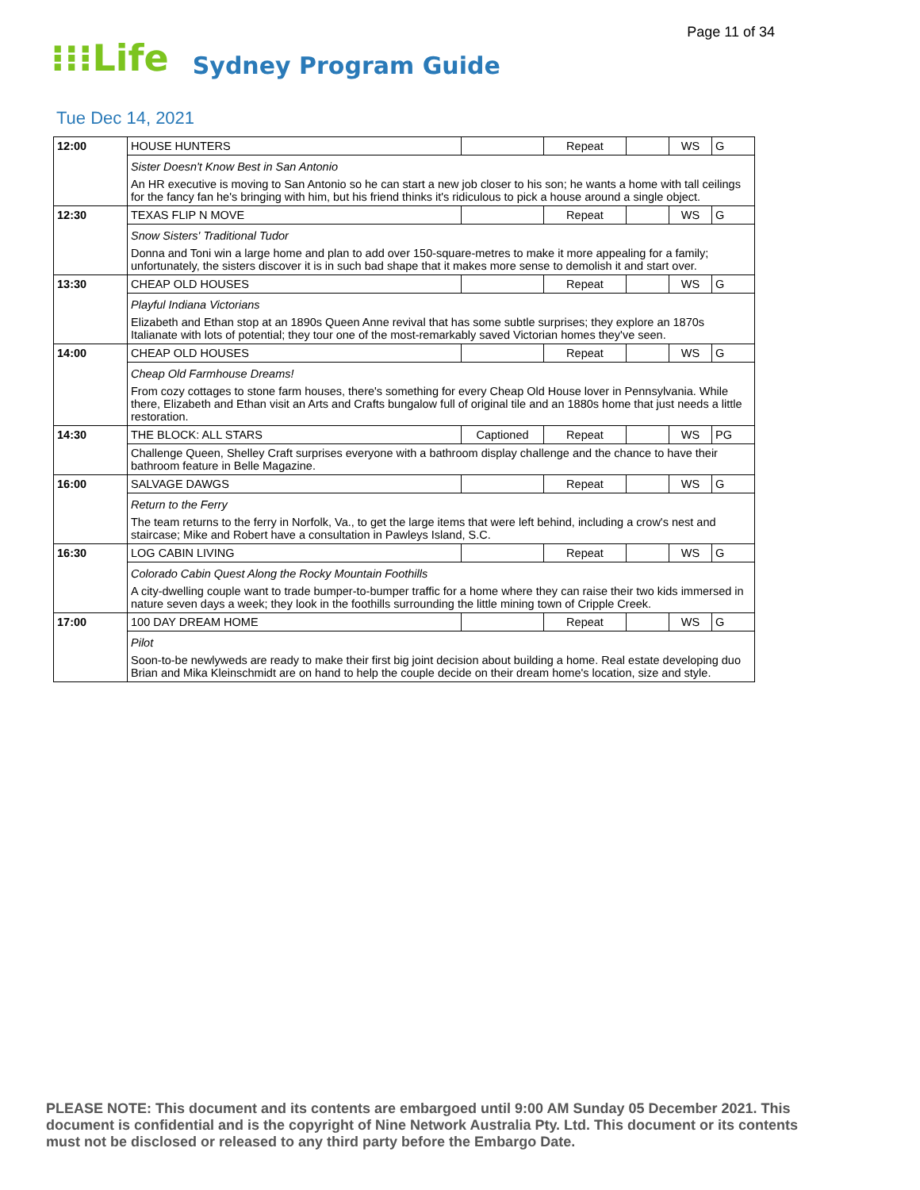Page 11 of 34
⁝⁝⁝Life Sydney Program Guide
Tue Dec 14, 2021
| 12:00 | HOUSE HUNTERS | | Repeat | | WS | G |
| | Sister Doesn't Know Best in San Antonio | | | | | |
| | An HR executive is moving to San Antonio so he can start a new job closer to his son; he wants a home with tall ceilings for the fancy fan he's bringing with him, but his friend thinks it's ridiculous to pick a house around a single object. | | | | | |
| 12:30 | TEXAS FLIP N MOVE | | Repeat | | WS | G |
| | Snow Sisters' Traditional Tudor | | | | | |
| | Donna and Toni win a large home and plan to add over 150-square-metres to make it more appealing for a family; unfortunately, the sisters discover it is in such bad shape that it makes more sense to demolish it and start over. | | | | | |
| 13:30 | CHEAP OLD HOUSES | | Repeat | | WS | G |
| | Playful Indiana Victorians | | | | | |
| | Elizabeth and Ethan stop at an 1890s Queen Anne revival that has some subtle surprises; they explore an 1870s Italianate with lots of potential; they tour one of the most-remarkably saved Victorian homes they've seen. | | | | | |
| 14:00 | CHEAP OLD HOUSES | | Repeat | | WS | G |
| | Cheap Old Farmhouse Dreams! | | | | | |
| | From cozy cottages to stone farm houses, there's something for every Cheap Old House lover in Pennsylvania. While there, Elizabeth and Ethan visit an Arts and Crafts bungalow full of original tile and an 1880s home that just needs a little restoration. | | | | | |
| 14:30 | THE BLOCK: ALL STARS | Captioned | Repeat | | WS | PG |
| | Challenge Queen, Shelley Craft surprises everyone with a bathroom display challenge and the chance to have their bathroom feature in Belle Magazine. | | | | | |
| 16:00 | SALVAGE DAWGS | | Repeat | | WS | G |
| | Return to the Ferry | | | | | |
| | The team returns to the ferry in Norfolk, Va., to get the large items that were left behind, including a crow's nest and staircase; Mike and Robert have a consultation in Pawleys Island, S.C. | | | | | |
| 16:30 | LOG CABIN LIVING | | Repeat | | WS | G |
| | Colorado Cabin Quest Along the Rocky Mountain Foothills | | | | | |
| | A city-dwelling couple want to trade bumper-to-bumper traffic for a home where they can raise their two kids immersed in nature seven days a week; they look in the foothills surrounding the little mining town of Cripple Creek. | | | | | |
| 17:00 | 100 DAY DREAM HOME | | Repeat | | WS | G |
| | Pilot | | | | | |
| | Soon-to-be newlyweds are ready to make their first big joint decision about building a home. Real estate developing duo Brian and Mika Kleinschmidt are on hand to help the couple decide on their dream home's location, size and style. | | | | | |
PLEASE NOTE: This document and its contents are embargoed until 9:00 AM Sunday 05 December 2021. This document is confidential and is the copyright of Nine Network Australia Pty. Ltd. This document or its contents must not be disclosed or released to any third party before the Embargo Date.